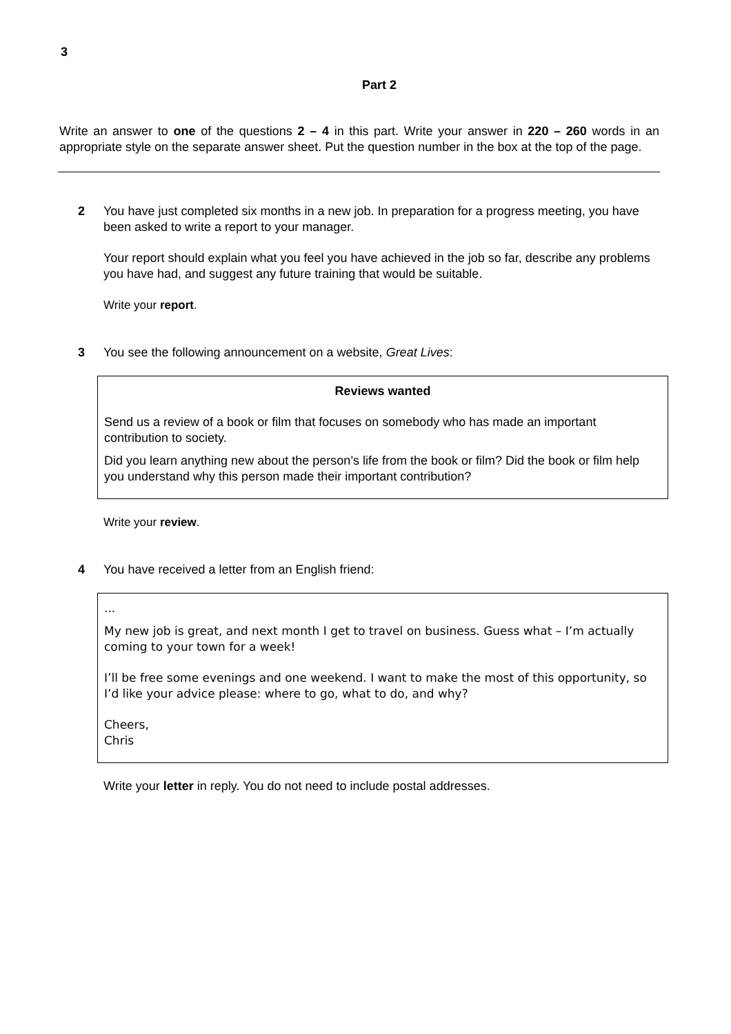3
Part 2
Write an answer to one of the questions 2 – 4 in this part. Write your answer in 220 – 260 words in an appropriate style on the separate answer sheet. Put the question number in the box at the top of the page.
2 You have just completed six months in a new job. In preparation for a progress meeting, you have been asked to write a report to your manager.
Your report should explain what you feel you have achieved in the job so far, describe any problems you have had, and suggest any future training that would be suitable.
Write your report.
3 You see the following announcement on a website, Great Lives:
Reviews wanted
Send us a review of a book or film that focuses on somebody who has made an important contribution to society.
Did you learn anything new about the person’s life from the book or film? Did the book or film help you understand why this person made their important contribution?
Write your review.
4 You have received a letter from an English friend:
...
My new job is great, and next month I get to travel on business. Guess what – I’m actually coming to your town for a week!
I’ll be free some evenings and one weekend. I want to make the most of this opportunity, so I’d like your advice please: where to go, what to do, and why?
Cheers,
Chris
Write your letter in reply. You do not need to include postal addresses.